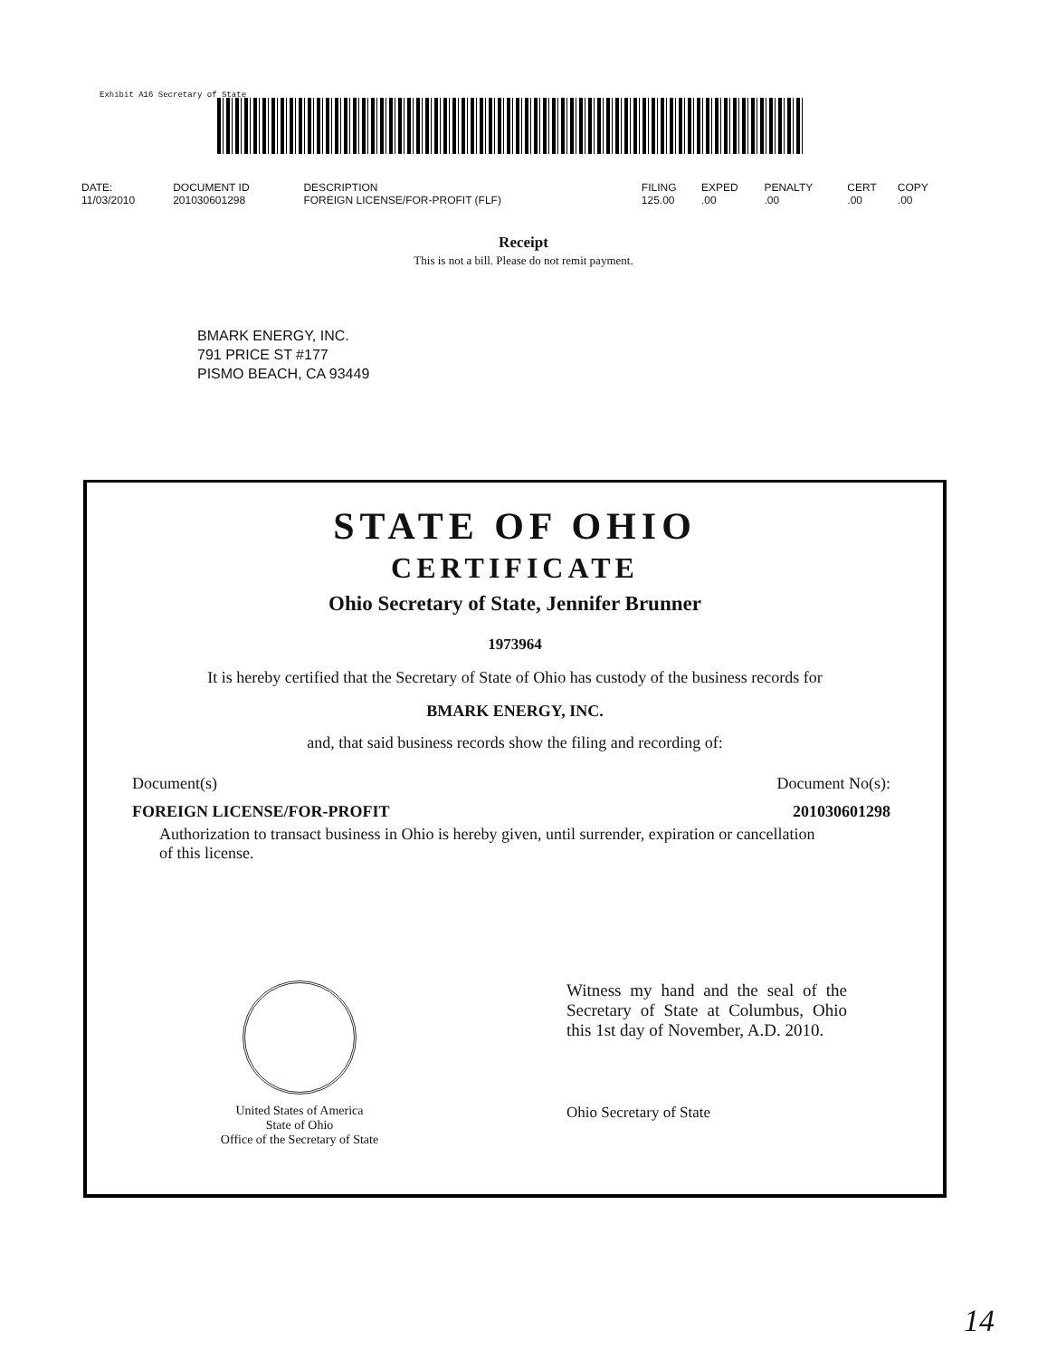Exhibit A16 Secretary of State
| DATE: | DOCUMENT ID | DESCRIPTION | FILING | EXPED | PENALTY | CERT | COPY |
| --- | --- | --- | --- | --- | --- | --- | --- |
| 11/03/2010 | 201030601298 | FOREIGN LICENSE/FOR-PROFIT (FLF) | 125.00 | .00 | .00 | .00 | .00 |
Receipt
This is not a bill. Please do not remit payment.
BMARK ENERGY, INC.
791 PRICE ST #177
PISMO BEACH, CA 93449
STATE OF OHIO
CERTIFICATE
Ohio Secretary of State, Jennifer Brunner
1973964
It is hereby certified that the Secretary of State of Ohio has custody of the business records for
BMARK ENERGY, INC.
and, that said business records show the filing and recording of:
Document(s) Document No(s):
FOREIGN LICENSE/FOR-PROFIT 201030601298
Authorization to transact business in Ohio is hereby given, until surrender, expiration or cancellation of this license.
United States of America
State of Ohio
Office of the Secretary of State
Witness my hand and the seal of the Secretary of State at Columbus, Ohio this 1st day of November, A.D. 2010.
Ohio Secretary of State
14